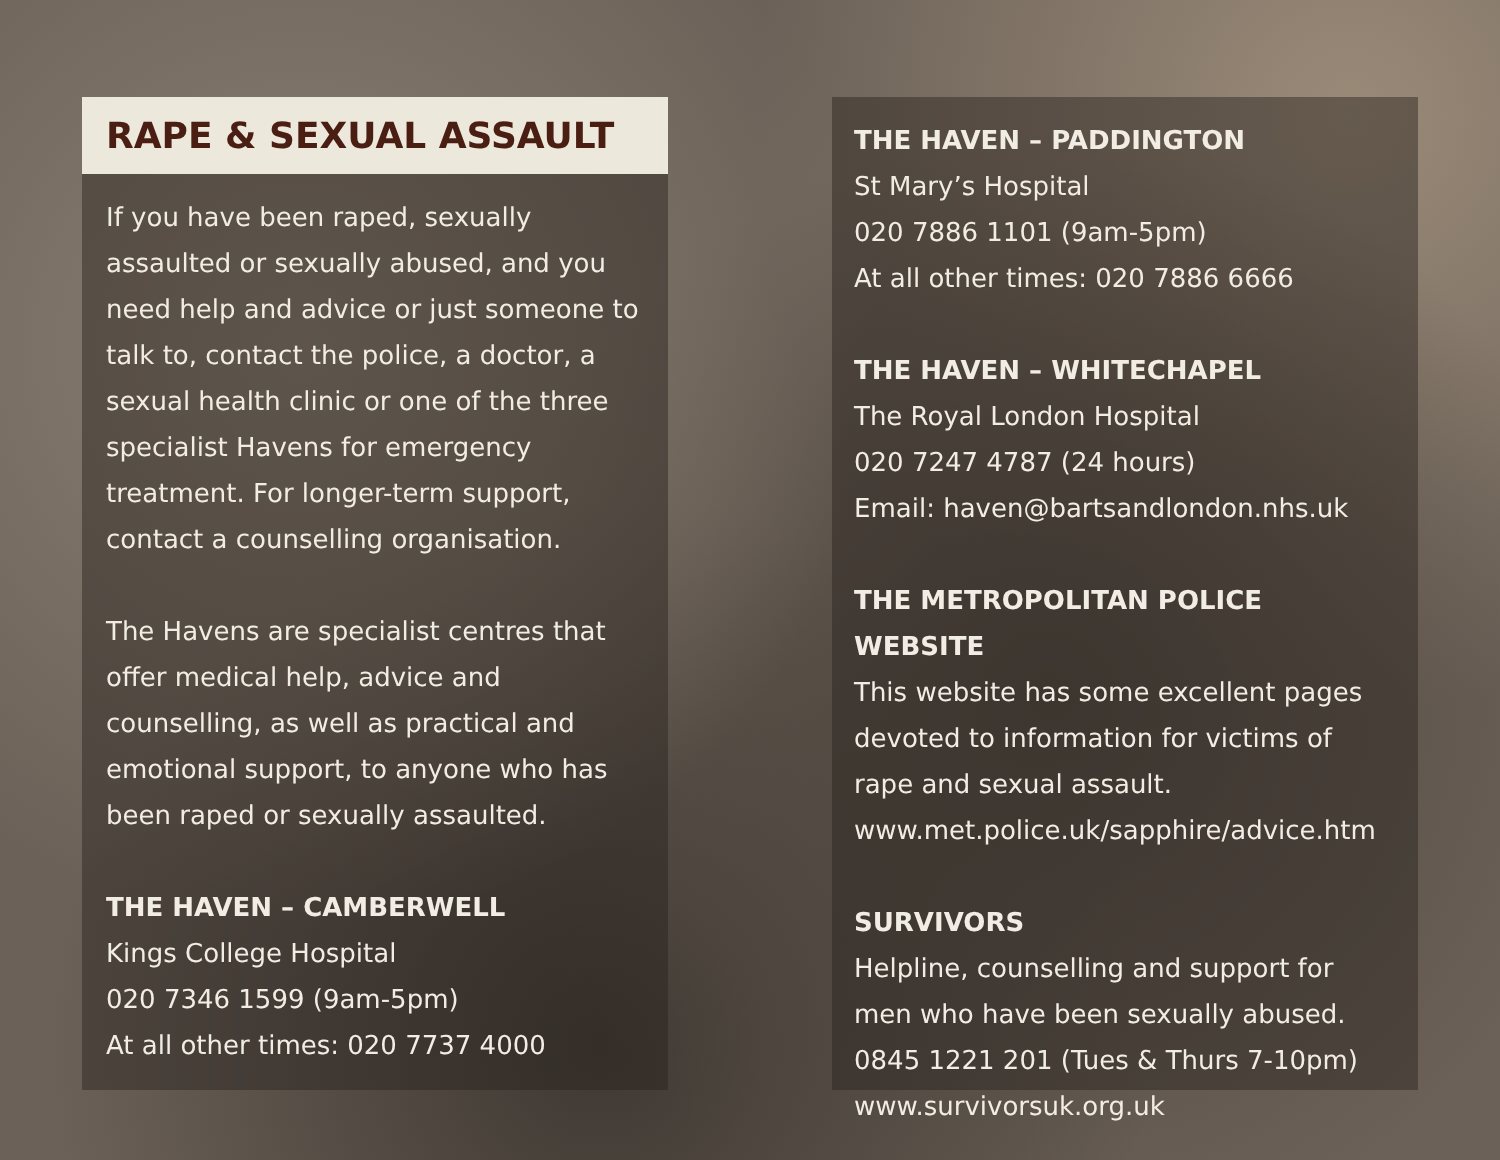RAPE & SEXUAL ASSAULT
If you have been raped, sexually assaulted or sexually abused, and you need help and advice or just someone to talk to, contact the police, a doctor, a sexual health clinic or one of the three specialist Havens for emergency treatment. For longer-term support, contact a counselling organisation.
The Havens are specialist centres that offer medical help, advice and counselling, as well as practical and emotional support, to anyone who has been raped or sexually assaulted.
THE HAVEN – CAMBERWELL
Kings College Hospital
020 7346 1599 (9am-5pm)
At all other times: 020 7737 4000
THE HAVEN – PADDINGTON
St Mary’s Hospital
020 7886 1101 (9am-5pm)
At all other times: 020 7886 6666
THE HAVEN – WHITECHAPEL
The Royal London Hospital
020 7247 4787 (24 hours)
Email: haven@bartsandlondon.nhs.uk
THE METROPOLITAN POLICE WEBSITE
This website has some excellent pages devoted to information for victims of rape and sexual assault.
www.met.police.uk/sapphire/advice.htm
SURVIVORS
Helpline, counselling and support for men who have been sexually abused.
0845 1221 201 (Tues & Thurs 7-10pm)
www.survivorsuk.org.uk